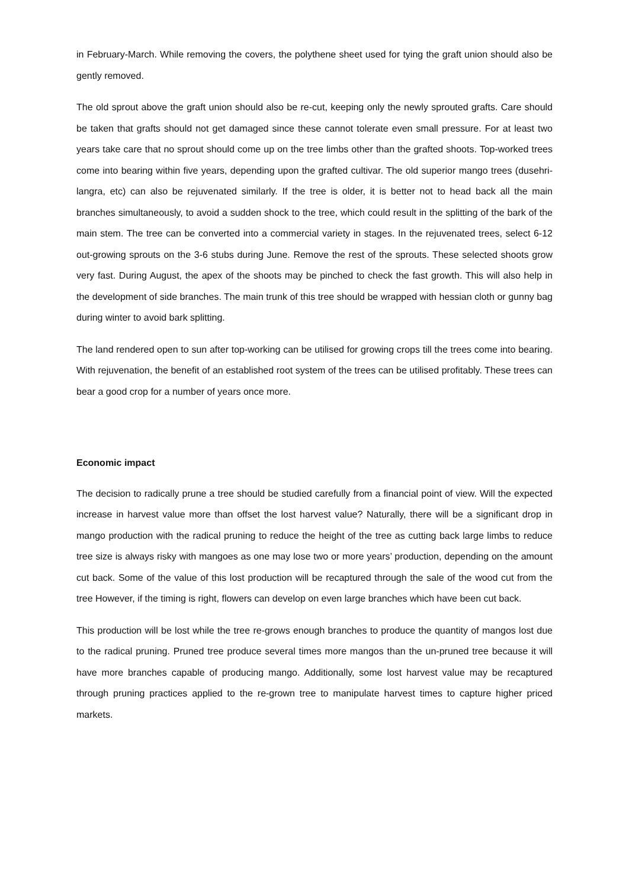in February-March. While removing the covers, the polythene sheet used for tying the graft union should also be gently removed.
The old sprout above the graft union should also be re-cut, keeping only the newly sprouted grafts. Care should be taken that grafts should not get damaged since these cannot tolerate even small pressure. For at least two years take care that no sprout should come up on the tree limbs other than the grafted shoots. Top-worked trees come into bearing within five years, depending upon the grafted cultivar. The old superior mango trees (dusehri-langra, etc) can also be rejuvenated similarly. If the tree is older, it is better not to head back all the main branches simultaneously, to avoid a sudden shock to the tree, which could result in the splitting of the bark of the main stem. The tree can be converted into a commercial variety in stages. In the rejuvenated trees, select 6-12 out-growing sprouts on the 3-6 stubs during June. Remove the rest of the sprouts. These selected shoots grow very fast. During August, the apex of the shoots may be pinched to check the fast growth. This will also help in the development of side branches. The main trunk of this tree should be wrapped with hessian cloth or gunny bag during winter to avoid bark splitting.
The land rendered open to sun after top-working can be utilised for growing crops till the trees come into bearing. With rejuvenation, the benefit of an established root system of the trees can be utilised profitably. These trees can bear a good crop for a number of years once more.
Economic impact
The decision to radically prune a tree should be studied carefully from a financial point of view. Will the expected increase in harvest value more than offset the lost harvest value? Naturally, there will be a significant drop in mango production with the radical pruning to reduce the height of the tree as cutting back large limbs to reduce tree size is always risky with mangoes as one may lose two or more years’ production, depending on the amount cut back. Some of the value of this lost production will be recaptured through the sale of the wood cut from the tree However, if the timing is right, flowers can develop on even large branches which have been cut back.
This production will be lost while the tree re-grows enough branches to produce the quantity of mangos lost due to the radical pruning. Pruned tree produce several times more mangos than the un-pruned tree because it will have more branches capable of producing mango. Additionally, some lost harvest value may be recaptured through pruning practices applied to the re-grown tree to manipulate harvest times to capture higher priced markets.